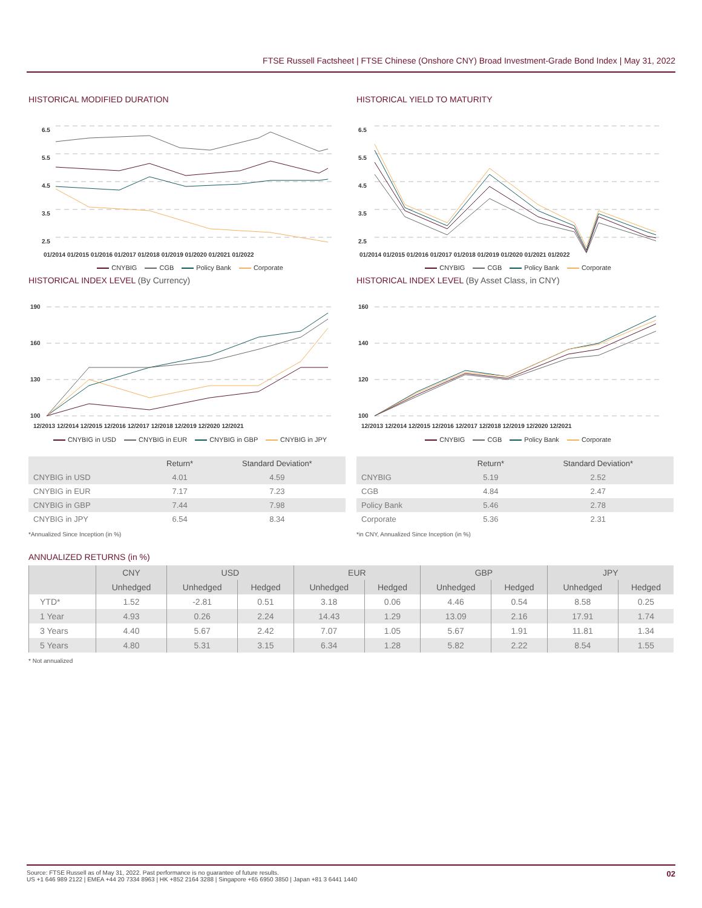FTSE Russell Factsheet | FTSE Chinese (Onshore CNY) Broad Investment-Grade Bond Index | May 31, 2022
HISTORICAL MODIFIED DURATION
6.5
5.5
4.5
3.5
2.5
01/2014 01/2015 01/2016 01/2017 01/2018 01/2019 01/2020 01/2021 01/2022
CNYBIG CGB Policy Bank Corporate
HISTORICAL YIELD TO MATURITY
6.5
5.5
4.5
3.5
2.5
01/2014 01/2015 01/2016 01/2017 01/2018 01/2019 01/2020 01/2021 01/2022
CNYBIG CGB Policy Bank Corporate
HISTORICAL INDEX LEVEL (By Currency)
190
160
130
100
12/2013 12/2014 12/2015 12/2016 12/2017 12/2018 12/2019 12/2020 12/2021
CNYBIG in USD CNYBIG in EUR CNYBIG in GBP CNYBIG in JPY
| | Return* | Standard Deviation* |
| --- | --- | --- |
| CNYBIG in USD | 4.01 | 4.59 |
| CNYBIG in EUR | 7.17 | 7.23 |
| CNYBIG in GBP | 7.44 | 7.98 |
| CNYBIG in JPY | 6.54 | 8.34 |
*Annualized Since Inception (in %)
HISTORICAL INDEX LEVEL (By Asset Class, in CNY)
160
140
120
100
12/2013 12/2014 12/2015 12/2016 12/2017 12/2018 12/2019 12/2020 12/2021
CNYBIG CGB Policy Bank Corporate
| | Return* | Standard Deviation* |
| --- | --- | --- |
| CNYBIG | 5.19 | 2.52 |
| CGB | 4.84 | 2.47 |
| Policy Bank | 5.46 | 2.78 |
| Corporate | 5.36 | 2.31 |
*in CNY, Annualized Since Inception (in %)
ANNUALIZED RETURNS (in %)
| | CNY | USD | | EUR | | GBP | | JPY | |
| --- | --- | --- | --- | --- | --- | --- | --- | --- | --- |
| | Unhedged | Unhedged | Hedged | Unhedged | Hedged | Unhedged | Hedged | Unhedged | Hedged |
| YTD* | 1.52 | -2.81 | 0.51 | 3.18 | 0.06 | 4.46 | 0.54 | 8.58 | 0.25 |
| 1 Year | 4.93 | 0.26 | 2.24 | 14.43 | 1.29 | 13.09 | 2.16 | 17.91 | 1.74 |
| 3 Years | 4.40 | 5.67 | 2.42 | 7.07 | 1.05 | 5.67 | 1.91 | 11.81 | 1.34 |
| 5 Years | 4.80 | 5.31 | 3.15 | 6.34 | 1.28 | 5.82 | 2.22 | 8.54 | 1.55 |
* Not annualized
02 Source: FTSE Russell as of May 31, 2022. Past performance is no guarantee of future results.
US +1 646 989 2122 | EMEA +44 20 7334 8963 | HK +852 2164 3288 | Singapore +65 6950 3850 | Japan +81 3 6441 1440